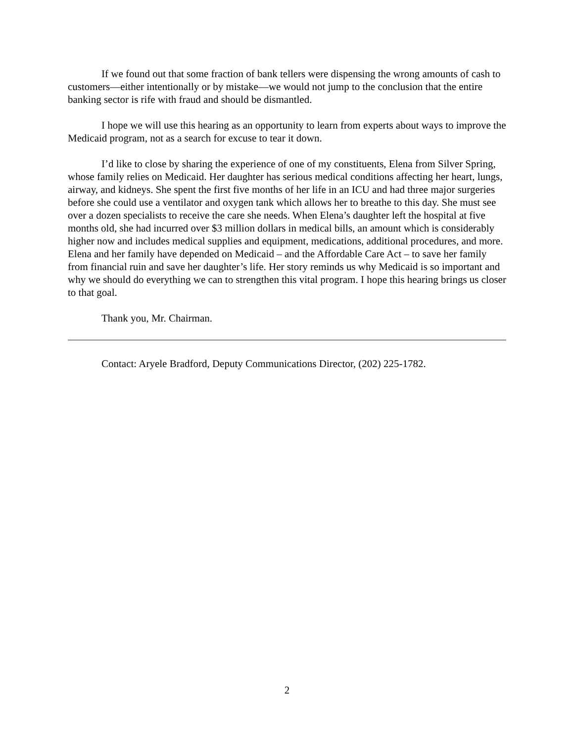If we found out that some fraction of bank tellers were dispensing the wrong amounts of cash to customers—either intentionally or by mistake—we would not jump to the conclusion that the entire banking sector is rife with fraud and should be dismantled.
I hope we will use this hearing as an opportunity to learn from experts about ways to improve the Medicaid program, not as a search for excuse to tear it down.
I’d like to close by sharing the experience of one of my constituents, Elena from Silver Spring, whose family relies on Medicaid. Her daughter has serious medical conditions affecting her heart, lungs, airway, and kidneys. She spent the first five months of her life in an ICU and had three major surgeries before she could use a ventilator and oxygen tank which allows her to breathe to this day. She must see over a dozen specialists to receive the care she needs. When Elena’s daughter left the hospital at five months old, she had incurred over $3 million dollars in medical bills, an amount which is considerably higher now and includes medical supplies and equipment, medications, additional procedures, and more. Elena and her family have depended on Medicaid – and the Affordable Care Act – to save her family from financial ruin and save her daughter’s life. Her story reminds us why Medicaid is so important and why we should do everything we can to strengthen this vital program. I hope this hearing brings us closer to that goal.
Thank you, Mr. Chairman.
Contact: Aryele Bradford, Deputy Communications Director, (202) 225-1782.
2